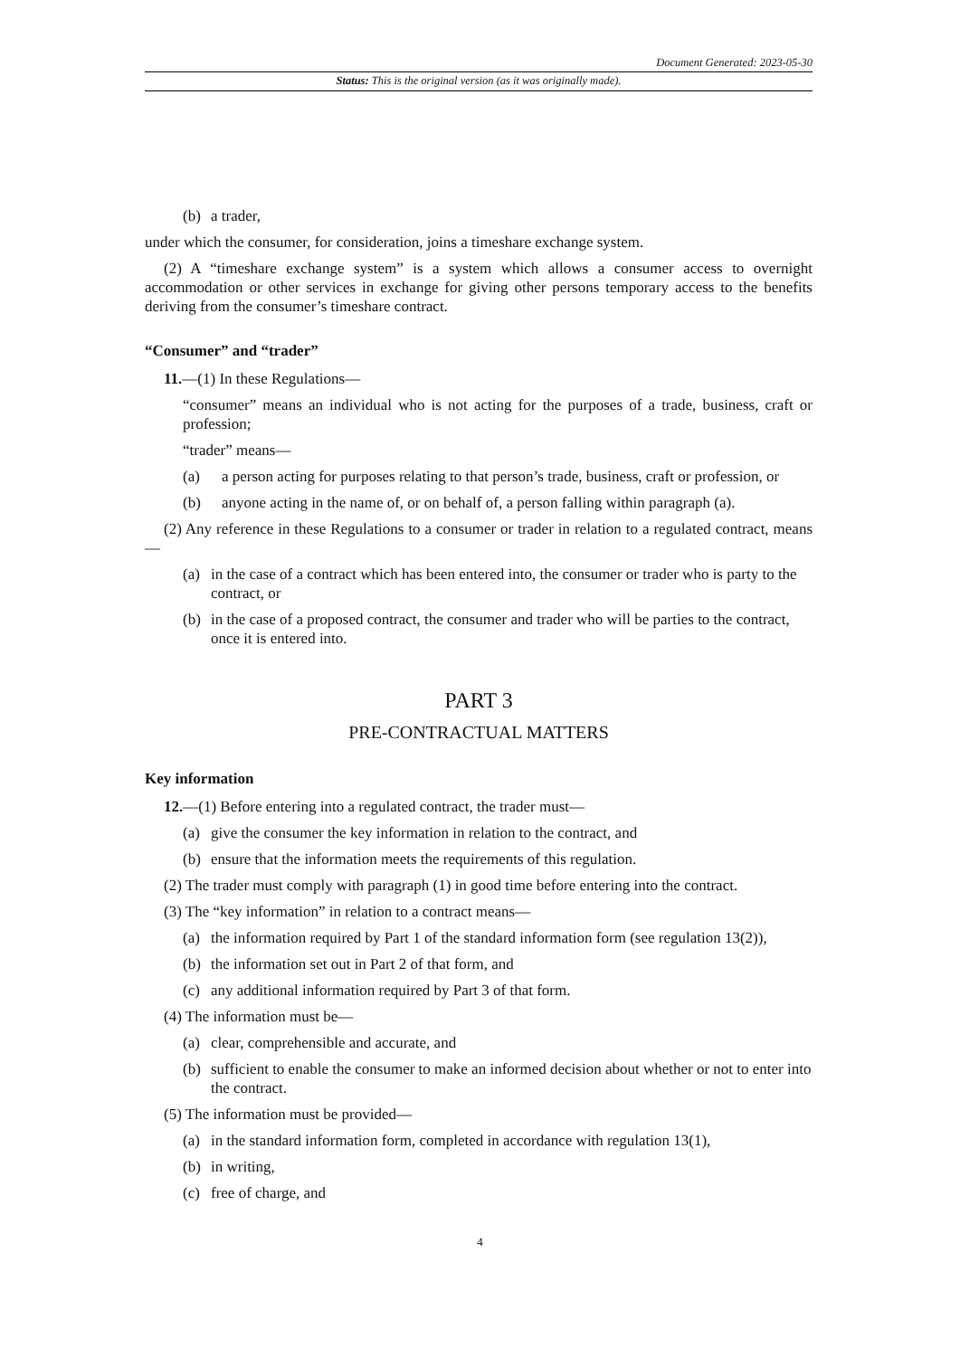Document Generated: 2023-05-30
Status: This is the original version (as it was originally made).
(b) a trader,
under which the consumer, for consideration, joins a timeshare exchange system.
(2) A “timeshare exchange system” is a system which allows a consumer access to overnight accommodation or other services in exchange for giving other persons temporary access to the benefits deriving from the consumer’s timeshare contract.
“Consumer” and “trader”
11.—(1) In these Regulations—
“consumer” means an individual who is not acting for the purposes of a trade, business, craft or profession;
“trader” means—
(a) a person acting for purposes relating to that person’s trade, business, craft or profession, or
(b) anyone acting in the name of, or on behalf of, a person falling within paragraph (a).
(2) Any reference in these Regulations to a consumer or trader in relation to a regulated contract, means—
(a) in the case of a contract which has been entered into, the consumer or trader who is party to the contract, or
(b) in the case of a proposed contract, the consumer and trader who will be parties to the contract, once it is entered into.
PART 3
PRE-CONTRACTUAL MATTERS
Key information
12.—(1) Before entering into a regulated contract, the trader must—
(a) give the consumer the key information in relation to the contract, and
(b) ensure that the information meets the requirements of this regulation.
(2) The trader must comply with paragraph (1) in good time before entering into the contract.
(3) The “key information” in relation to a contract means—
(a) the information required by Part 1 of the standard information form (see regulation 13(2)),
(b) the information set out in Part 2 of that form, and
(c) any additional information required by Part 3 of that form.
(4) The information must be—
(a) clear, comprehensible and accurate, and
(b) sufficient to enable the consumer to make an informed decision about whether or not to enter into the contract.
(5) The information must be provided—
(a) in the standard information form, completed in accordance with regulation 13(1),
(b) in writing,
(c) free of charge, and
4